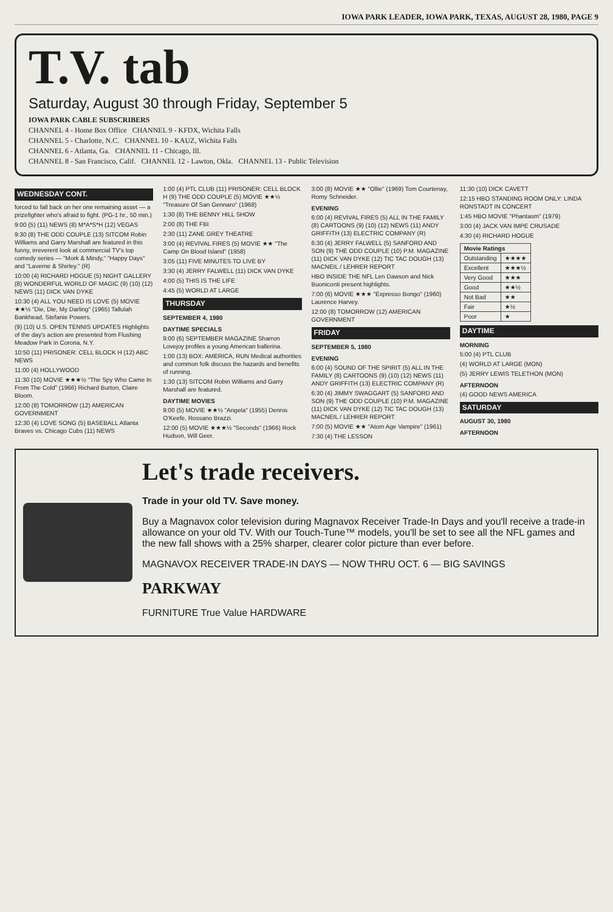IOWA PARK LEADER, IOWA PARK, TEXAS, AUGUST 28, 1980, PAGE 9
T.V. tab
Saturday, August 30 through Friday, September 5
IOWA PARK CABLE SUBSCRIBERS
CHANNEL 4 - Home Box Office CHANNEL 9 - KFDX, Wichita Falls
CHANNEL 5 - Charlotte, N.C. CHANNEL 10 - KAUZ, Wichita Falls
CHANNEL 6 - Atlanta, Ga. CHANNEL 11 - Chicago, Ill.
CHANNEL 8 - San Francisco, Calif. CHANNEL 12 - Lawton, Okla. CHANNEL 13 - Public Television
WEDNESDAY CONT.
forced to fall back on her one remaining asset — a prizefighter who's afraid to fight. (PG-1 hr., 50 min.)
9:00 (5) (11) NEWS (8) M*A*S*H (12) VEGAS
9:30 (8) THE ODD COUPLE (13) SITCOM Robin Williams and Garry Marshall are featured in this funny, irreverent look at commercial TV's top comedy series — "Mork & Mindy," "Happy Days" and "Laverne & Shirley." (R)
10:00 (4) RICHARD HOGUE (5) NIGHT GALLERY (8) WONDERFUL WORLD OF MAGIC (9) (10) (12) NEWS (11) DICK VAN DYKE
10:30 (4) ALL YOU NEED IS LOVE (5) MOVIE ★★½ "Die, Die, My Darling" (1965) Tallulah Bankhead, Stefanie Powers.
(9) (10) U.S. OPEN TENNIS UPDATES Highlights of the day's action are presented from Flushing Meadow Park in Corona, N.Y.
10:50 (11) PRISONER: CELL BLOCK H (12) ABC NEWS
11:00 (4) HOLLYWOOD
11:30 (10) MOVIE ★★★½ "The Spy Who Came In From The Cold" (1966) Richard Burton, Claire Bloom.
12:00 (8) TOMORROW (12) AMERICAN GOVERNMENT
12:30 (4) LOVE SONG (5) BASEBALL Atlanta Braves vs. Chicago Cubs (11) NEWS
1:00 (4) PTL CLUB (11) PRISONER: CELL BLOCK H (9) THE ODD COUPLE (5) MOVIE ★★½ "Treasure Of San Gennaro" (1968)
1:30 (8) THE BENNY HILL SHOW
2:00 (8) THE FBI
2:30 (11) ZANE GREY THEATRE
3:00 (4) REVIVAL FIRES (5) MOVIE ★★ "The Camp On Blood Island" (1958)
3:05 (11) FIVE MINUTES TO LIVE BY
3:30 (4) JERRY FALWELL (11) DICK VAN DYKE
4:00 (5) THIS IS THE LIFE
4:45 (5) WORLD AT LARGE
THURSDAY
SEPTEMBER 4, 1980
DAYTIME SPECIALS
9:00 (6) SEPTEMBER MAGAZINE Sharron Lovejoy profiles a young American ballerina.
1:00 (13) BOX: AMERICA, RUN Medical authorities and common folk discuss the hazards and benefits of running.
1:30 (13) SITCOM Robin Williams and Garry Marshall are featured.
DAYTIME MOVIES
9:00 (5) MOVIE ★★½ "Angela" (1955) Dennis O'Keefe, Rossano Brazzi.
12:00 (5) MOVIE ★★★½ "Seconds" (1966) Rock Hudson, Will Geer.
3:00 (8) MOVIE ★★ "Ollie" (1969) Tom Courtenay, Romy Schneider.
EVENING
6:00 (4) REVIVAL FIRES (5) ALL IN THE FAMILY (8) CARTOONS (9) (10) (12) NEWS (11) ANDY GRIFFITH (13) ELECTRIC COMPANY (R)
6:30 (4) JERRY FALWELL (5) SANFORD AND SON (9) THE ODD COUPLE (10) P.M. MAGAZINE (11) DICK VAN DYKE (12) TIC TAC DOUGH (13) MACNEIL / LEHRER REPORT
HBO INSIDE THE NFL Len Dawson and Nick Buoniconti present highlights.
7:00 (6) MOVIE ★★★ "Expresso Bongo" (1960) Laurence Harvey.
12:00 (8) TOMORROW (12) AMERICAN GOVERNMENT
FRIDAY
SEPTEMBER 5, 1980
EVENING
6:00 (4) SOUND OF THE SPIRIT (5) ALL IN THE FAMILY (8) CARTOONS (9) (10) (12) NEWS (11) ANDY GRIFFITH (13) ELECTRIC COMPANY (R)
6:30 (4) JIMMY SWAGGART (5) SANFORD AND SON (9) THE ODD COUPLE (10) P.M. MAGAZINE (11) DICK VAN DYKE (12) TIC TAC DOUGH (13) MACNEIL / LEHRER REPORT
7:00 (5) MOVIE ★★ "Atom Age Vampire" (1961)
7:30 (4) THE LESSON
11:30 (10) DICK CAVETT
12:15 HBO STANDING ROOM ONLY: LINDA RONSTADT IN CONCERT
1:45 HBO MOVIE "Phantasm" (1979)
3:00 (4) JACK VAN IMPE CRUSADE
4:30 (4) RICHARD HOGUE
| Movie Ratings | |
| --- | --- |
| Outstanding | ★★★★ |
| Excellent | ★★★½ |
| Very Good | ★★★ |
| Good | ★★½ |
| Not Bad | ★★ |
| Fair | ★½ |
| Poor | ★ |
DAYTIME
MORNING
5:00 (4) PTL CLUB
(4) WORLD AT LARGE (MON)
(5) JERRY LEWIS TELETHON (MON)
AFTERNOON
(4) GOOD NEWS AMERICA
SATURDAY
AUGUST 30, 1980
AFTERNOON
Let's trade receivers.
Trade in your old TV. Save money.
Buy a Magnavox color television during Magnavox Receiver Trade-In Days and you'll receive a trade-in allowance on your old TV. With our Touch-Tune™ models, you'll be set to see all the NFL games and the new fall shows with a 25% sharper, clearer color picture than ever before.
MAGNAVOX RECEIVER TRADE-IN DAYS — NOW THRU OCT. 6 — BIG SAVINGS
PARKWAY
FURNITURE True Value HARDWARE